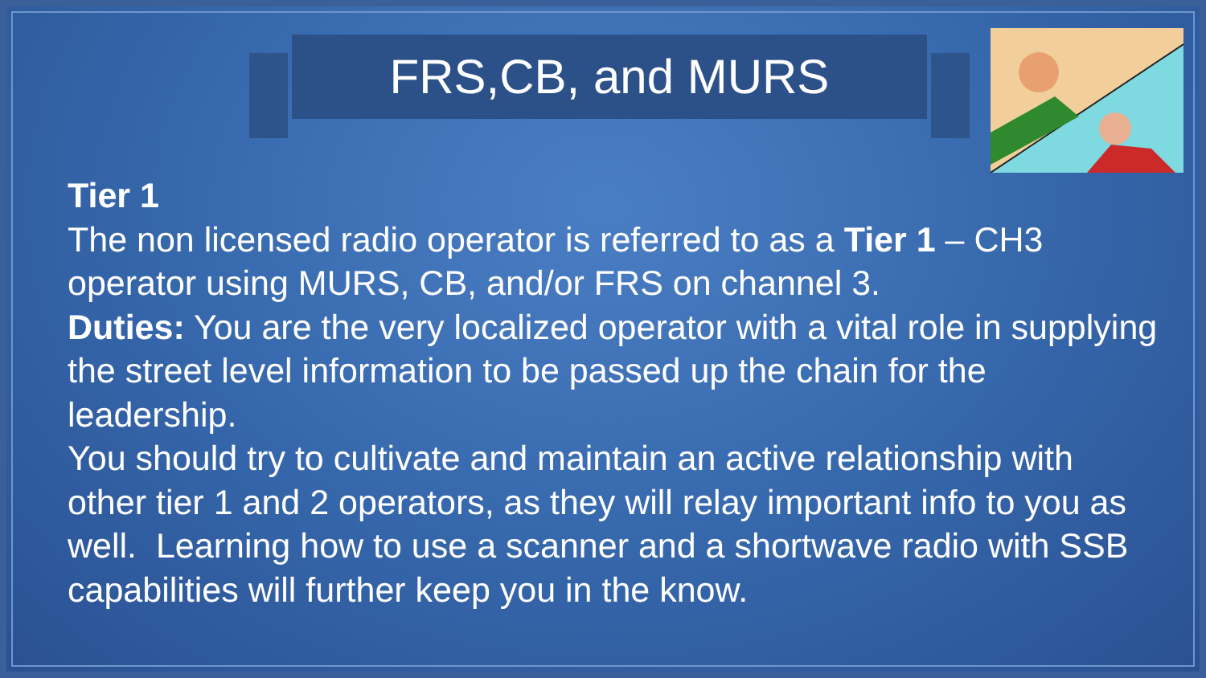FRS,CB, and MURS
Tier 1
The non licensed radio operator is referred to as a Tier 1 – CH3 operator using MURS, CB, and/or FRS on channel 3.
Duties: You are the very localized operator with a vital role in supplying the street level information to be passed up the chain for the leadership.
You should try to cultivate and maintain an active relationship with other tier 1 and 2 operators, as they will relay important info to you as well. Learning how to use a scanner and a shortwave radio with SSB capabilities will further keep you in the know.